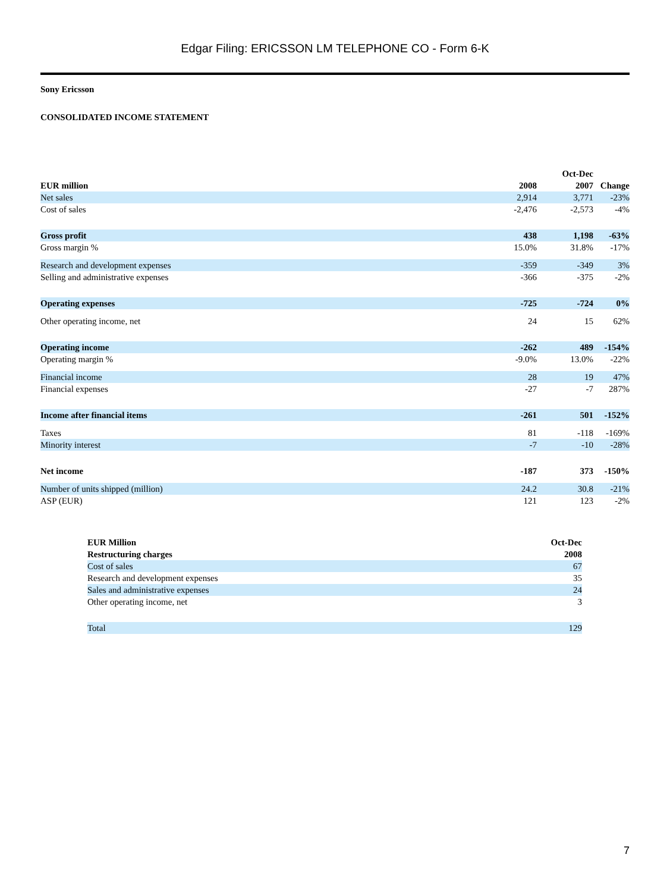Edgar Filing: ERICSSON LM TELEPHONE CO - Form 6-K
Sony Ericsson
CONSOLIDATED INCOME STATEMENT
| EUR million | 2008 | Oct-Dec 2007 | Change |
| --- | --- | --- | --- |
| Net sales | 2,914 | 3,771 | -23% |
| Cost of sales | -2,476 | -2,573 | -4% |
| Gross profit | 438 | 1,198 | -63% |
| Gross margin % | 15.0% | 31.8% | -17% |
| Research and development expenses | -359 | -349 | 3% |
| Selling and administrative expenses | -366 | -375 | -2% |
| Operating expenses | -725 | -724 | 0% |
| Other operating income, net | 24 | 15 | 62% |
| Operating income | -262 | 489 | -154% |
| Operating margin % | -9.0% | 13.0% | -22% |
| Financial income | 28 | 19 | 47% |
| Financial expenses | -27 | -7 | 287% |
| Income after financial items | -261 | 501 | -152% |
| Taxes | 81 | -118 | -169% |
| Minority interest | -7 | -10 | -28% |
| Net income | -187 | 373 | -150% |
| Number of units shipped (million) | 24.2 | 30.8 | -21% |
| ASP (EUR) | 121 | 123 | -2% |
| EUR Million Restructuring charges | Oct-Dec 2008 |
| --- | --- |
| Cost of sales | 67 |
| Research and development expenses | 35 |
| Sales and administrative expenses | 24 |
| Other operating income, net | 3 |
| Total | 129 |
7